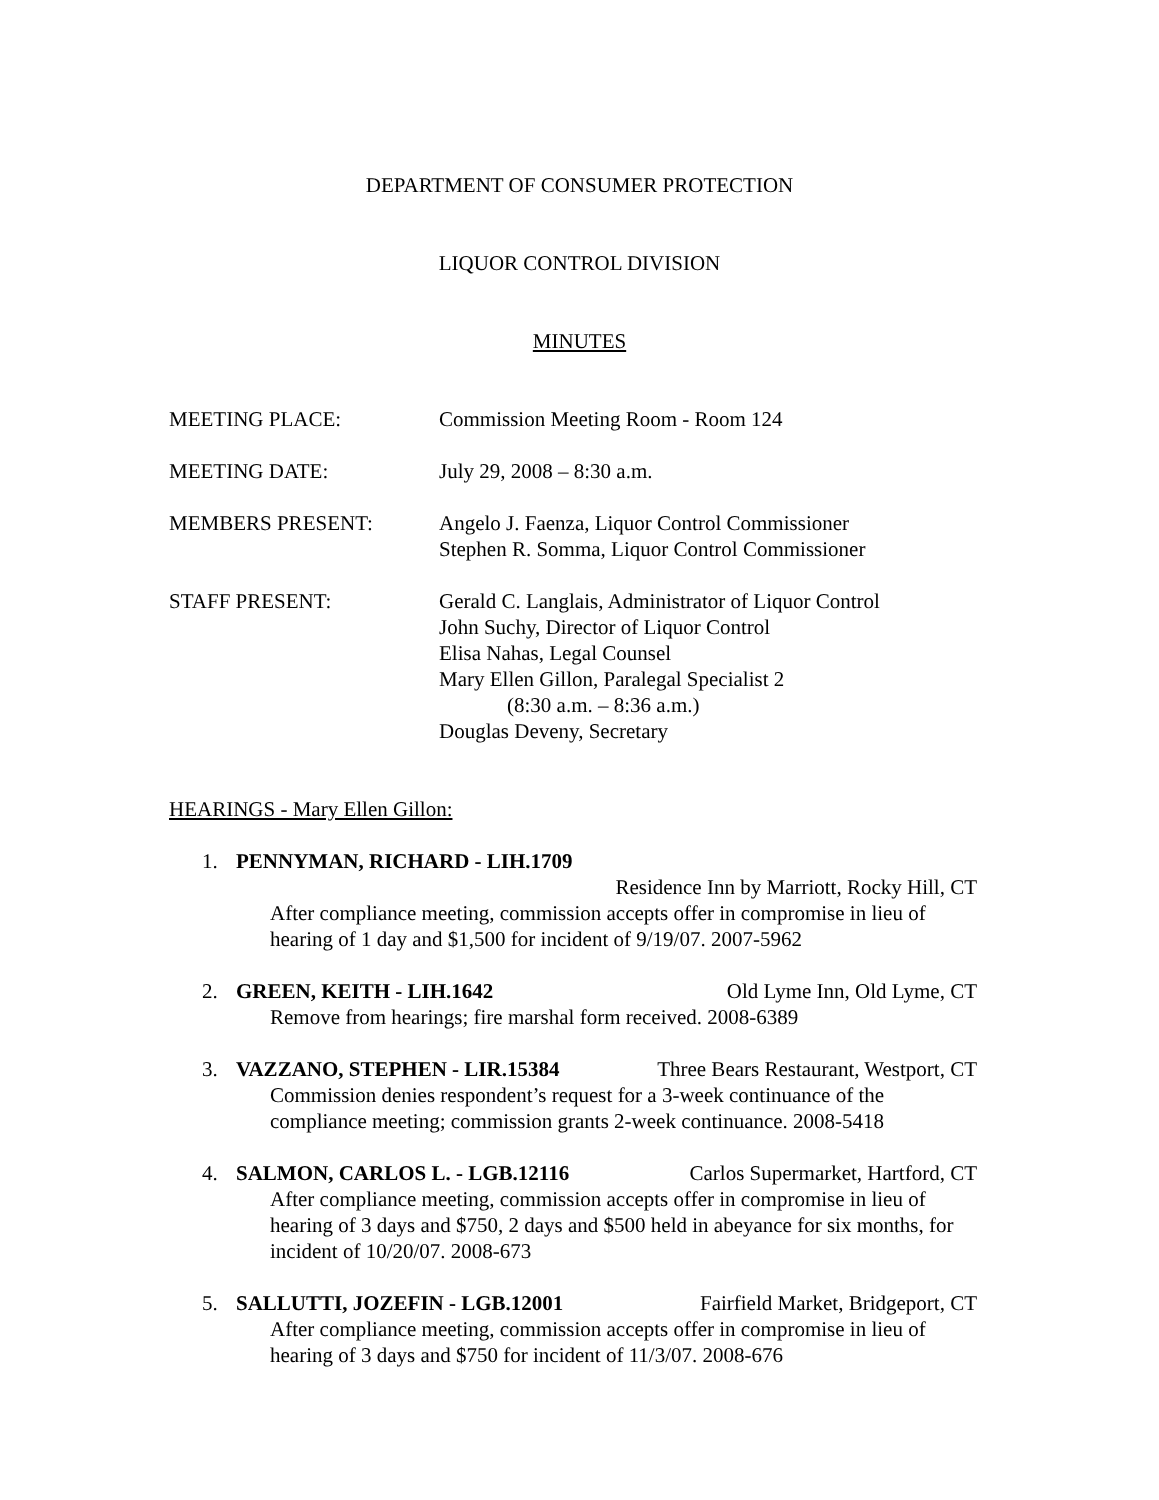DEPARTMENT OF CONSUMER PROTECTION
LIQUOR CONTROL DIVISION
MINUTES
MEETING PLACE: Commission Meeting Room - Room 124
MEETING DATE: July 29, 2008 – 8:30 a.m.
MEMBERS PRESENT: Angelo J. Faenza, Liquor Control Commissioner
Stephen R. Somma, Liquor Control Commissioner
STAFF PRESENT: Gerald C. Langlais, Administrator of Liquor Control
John Suchy, Director of Liquor Control
Elisa Nahas, Legal Counsel
Mary Ellen Gillon, Paralegal Specialist 2
(8:30 a.m. – 8:36 a.m.)
Douglas Deveny, Secretary
HEARINGS - Mary Ellen Gillon:
1. PENNYMAN, RICHARD - LIH.1709
Residence Inn by Marriott, Rocky Hill, CT
After compliance meeting, commission accepts offer in compromise in lieu of hearing of 1 day and $1,500 for incident of 9/19/07. 2007-5962
2. GREEN, KEITH - LIH.1642 Old Lyme Inn, Old Lyme, CT
Remove from hearings; fire marshal form received. 2008-6389
3. VAZZANO, STEPHEN - LIR.15384 Three Bears Restaurant, Westport, CT
Commission denies respondent’s request for a 3-week continuance of the compliance meeting; commission grants 2-week continuance. 2008-5418
4. SALMON, CARLOS L. - LGB.12116 Carlos Supermarket, Hartford, CT
After compliance meeting, commission accepts offer in compromise in lieu of hearing of 3 days and $750, 2 days and $500 held in abeyance for six months, for incident of 10/20/07. 2008-673
5. SALLUTTI, JOZEFIN - LGB.12001 Fairfield Market, Bridgeport, CT
After compliance meeting, commission accepts offer in compromise in lieu of hearing of 3 days and $750 for incident of 11/3/07. 2008-676